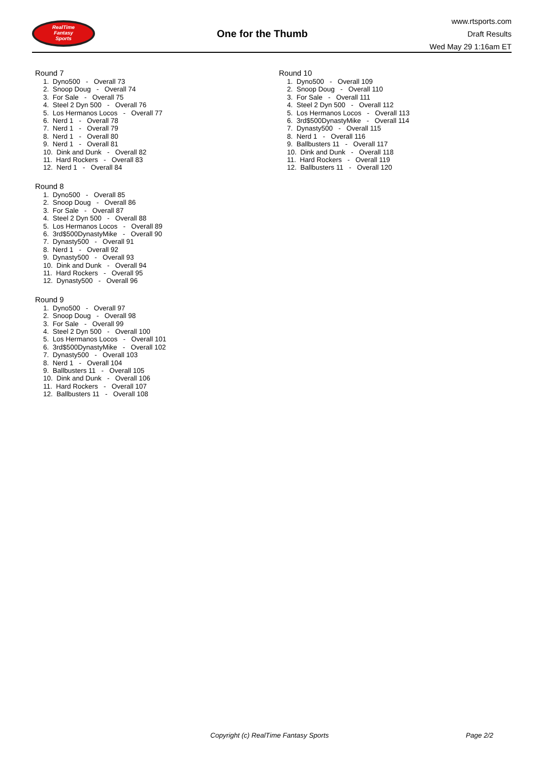RealTime
Fantasy
Sports
One for the Thumb
www.rtsports.com
Draft Results
Wed May 29 1:16am ET
Round 7
1. Dyno500 - Overall 73
2. Snoop Doug - Overall 74
3. For Sale - Overall 75
4. Steel 2 Dyn 500 - Overall 76
5. Los Hermanos Locos - Overall 77
6. Nerd 1 - Overall 78
7. Nerd 1 - Overall 79
8. Nerd 1 - Overall 80
9. Nerd 1 - Overall 81
10. Dink and Dunk - Overall 82
11. Hard Rockers - Overall 83
12. Nerd 1 - Overall 84
Round 8
1. Dyno500 - Overall 85
2. Snoop Doug - Overall 86
3. For Sale - Overall 87
4. Steel 2 Dyn 500 - Overall 88
5. Los Hermanos Locos - Overall 89
6. 3rd$500DynastyMike - Overall 90
7. Dynasty500 - Overall 91
8. Nerd 1 - Overall 92
9. Dynasty500 - Overall 93
10. Dink and Dunk - Overall 94
11. Hard Rockers - Overall 95
12. Dynasty500 - Overall 96
Round 9
1. Dyno500 - Overall 97
2. Snoop Doug - Overall 98
3. For Sale - Overall 99
4. Steel 2 Dyn 500 - Overall 100
5. Los Hermanos Locos - Overall 101
6. 3rd$500DynastyMike - Overall 102
7. Dynasty500 - Overall 103
8. Nerd 1 - Overall 104
9. Ballbusters 11 - Overall 105
10. Dink and Dunk - Overall 106
11. Hard Rockers - Overall 107
12. Ballbusters 11 - Overall 108
Round 10
1. Dyno500 - Overall 109
2. Snoop Doug - Overall 110
3. For Sale - Overall 111
4. Steel 2 Dyn 500 - Overall 112
5. Los Hermanos Locos - Overall 113
6. 3rd$500DynastyMike - Overall 114
7. Dynasty500 - Overall 115
8. Nerd 1 - Overall 116
9. Ballbusters 11 - Overall 117
10. Dink and Dunk - Overall 118
11. Hard Rockers - Overall 119
12. Ballbusters 11 - Overall 120
Copyright (c) RealTime Fantasy Sports Page 2/2